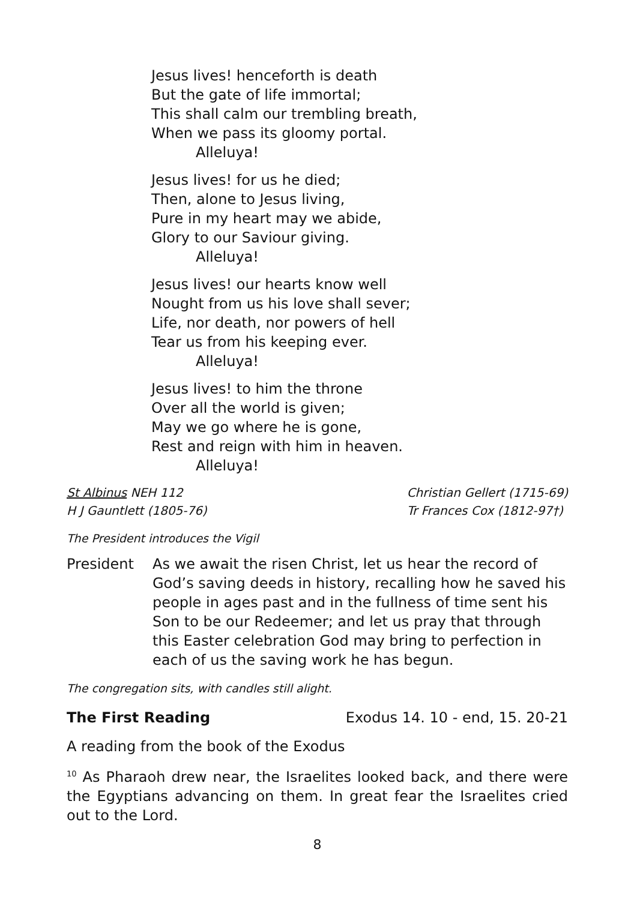Jesus lives! henceforth is death
But the gate of life immortal;
This shall calm our trembling breath,
When we pass its gloomy portal.
Alleluya!
Jesus lives! for us he died;
Then, alone to Jesus living,
Pure in my heart may we abide,
Glory to our Saviour giving.
Alleluya!
Jesus lives! our hearts know well
Nought from us his love shall sever;
Life, nor death, nor powers of hell
Tear us from his keeping ever.
Alleluya!
Jesus lives! to him the throne
Over all the world is given;
May we go where he is gone,
Rest and reign with him in heaven.
Alleluya!
St Albinus NEH 112
H J Gauntlett (1805-76)
Christian Gellert (1715-69)
Tr Frances Cox (1812-97†)
The President introduces the Vigil
President As we await the risen Christ, let us hear the record of God’s saving deeds in history, recalling how he saved his people in ages past and in the fullness of time sent his Son to be our Redeemer; and let us pray that through this Easter celebration God may bring to perfection in each of us the saving work he has begun.
The congregation sits, with candles still alight.
The First Reading Exodus 14. 10 - end, 15. 20-21
A reading from the book of the Exodus
<sup>10</sup> As Pharaoh drew near, the Israelites looked back, and there were the Egyptians advancing on them. In great fear the Israelites cried out to the Lord.
8